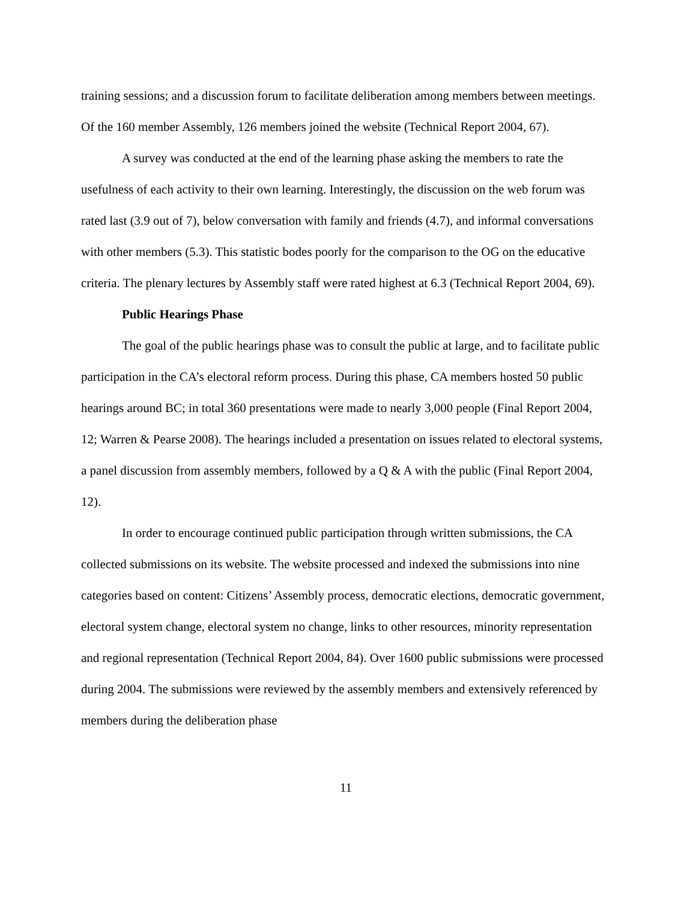training sessions; and a discussion forum to facilitate deliberation among members between meetings. Of the 160 member Assembly, 126 members joined the website (Technical Report 2004, 67).
A survey was conducted at the end of the learning phase asking the members to rate the usefulness of each activity to their own learning. Interestingly, the discussion on the web forum was rated last (3.9 out of 7), below conversation with family and friends (4.7), and informal conversations with other members (5.3). This statistic bodes poorly for the comparison to the OG on the educative criteria. The plenary lectures by Assembly staff were rated highest at 6.3 (Technical Report 2004, 69).
Public Hearings Phase
The goal of the public hearings phase was to consult the public at large, and to facilitate public participation in the CA’s electoral reform process. During this phase, CA members hosted 50 public hearings around BC; in total 360 presentations were made to nearly 3,000 people (Final Report 2004, 12; Warren & Pearse 2008). The hearings included a presentation on issues related to electoral systems, a panel discussion from assembly members, followed by a Q & A with the public (Final Report 2004, 12).
In order to encourage continued public participation through written submissions, the CA collected submissions on its website. The website processed and indexed the submissions into nine categories based on content: Citizens’ Assembly process, democratic elections, democratic government, electoral system change, electoral system no change, links to other resources, minority representation and regional representation (Technical Report 2004, 84). Over 1600 public submissions were processed during 2004. The submissions were reviewed by the assembly members and extensively referenced by members during the deliberation phase
11